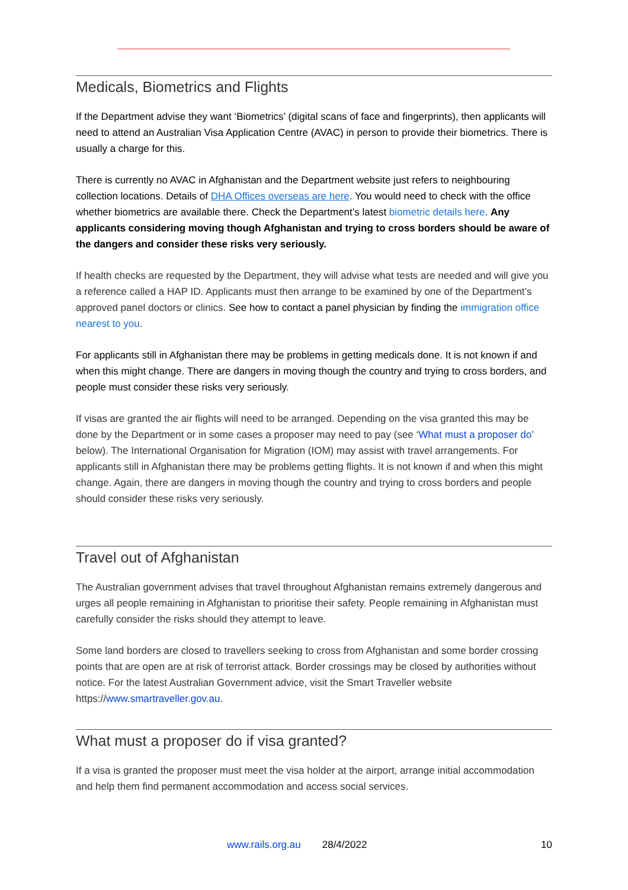Medicals, Biometrics and Flights
If the Department advise they want ‘Biometrics’ (digital scans of face and fingerprints), then applicants will need to attend an Australian Visa Application Centre (AVAC) in person to provide their biometrics. There is usually a charge for this.
There is currently no AVAC in Afghanistan and the Department website just refers to neighbouring collection locations. Details of DHA Offices overseas are here. You would need to check with the office whether biometrics are available there. Check the Department’s latest biometric details here. Any applicants considering moving though Afghanistan and trying to cross borders should be aware of the dangers and consider these risks very seriously.
If health checks are requested by the Department, they will advise what tests are needed and will give you a reference called a HAP ID. Applicants must then arrange to be examined by one of the Department’s approved panel doctors or clinics. See how to contact a panel physician by finding the immigration office nearest to you.
For applicants still in Afghanistan there may be problems in getting medicals done. It is not known if and when this might change. There are dangers in moving though the country and trying to cross borders, and people must consider these risks very seriously.
If visas are granted the air flights will need to be arranged. Depending on the visa granted this may be done by the Department or in some cases a proposer may need to pay (see ‘What must a proposer do’ below). The International Organisation for Migration (IOM) may assist with travel arrangements. For applicants still in Afghanistan there may be problems getting flights. It is not known if and when this might change. Again, there are dangers in moving though the country and trying to cross borders and people should consider these risks very seriously.
Travel out of Afghanistan
The Australian government advises that travel throughout Afghanistan remains extremely dangerous and urges all people remaining in Afghanistan to prioritise their safety. People remaining in Afghanistan must carefully consider the risks should they attempt to leave.
Some land borders are closed to travellers seeking to cross from Afghanistan and some border crossing points that are open are at risk of terrorist attack. Border crossings may be closed by authorities without notice. For the latest Australian Government advice, visit the Smart Traveller website https://www.smartraveller.gov.au.
What must a proposer do if visa granted?
If a visa is granted the proposer must meet the visa holder at the airport, arrange initial accommodation and help them find permanent accommodation and access social services.
www.rails.org.au 28/4/2022 10